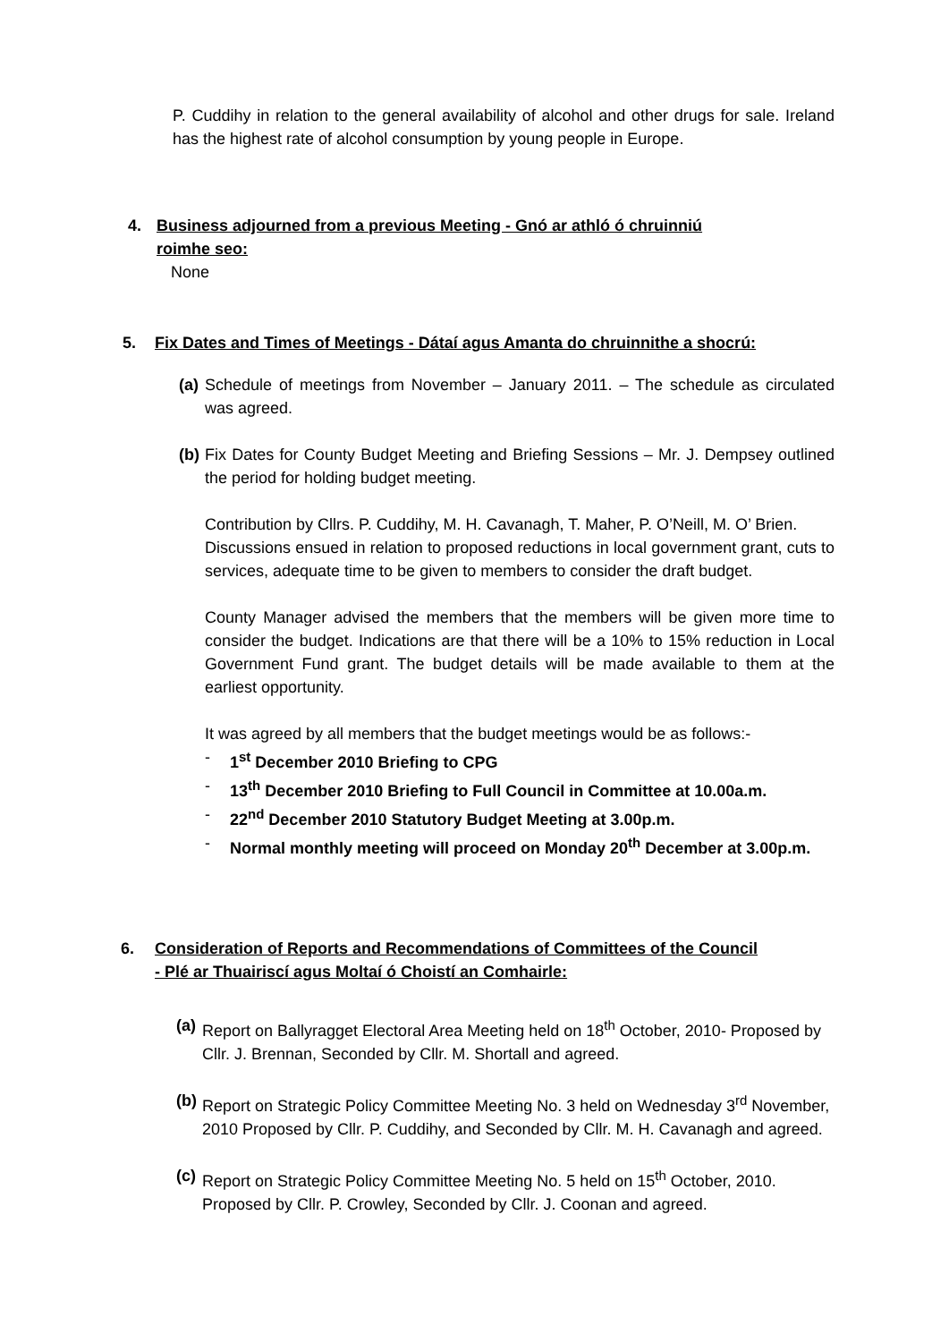P. Cuddihy in relation to the general availability of alcohol and other drugs for sale. Ireland has the highest rate of alcohol consumption by young people in Europe.
4. Business adjourned from a previous Meeting - Gnó ar athló ó chruinniú
roimhe seo:
None
5. Fix Dates and Times of Meetings - Dátaí agus Amanta do chruinnithe a shocrú:
(a)
Schedule of meetings from November – January 2011. – The schedule as circulated was agreed.
(b)
Fix Dates for County Budget Meeting and Briefing Sessions – Mr. J. Dempsey outlined the period for holding budget meeting.
Contribution by Cllrs. P. Cuddihy, M. H. Cavanagh, T. Maher, P. O’Neill, M. O’ Brien.
Discussions ensued in relation to proposed reductions in local government grant, cuts to services, adequate time to be given to members to consider the draft budget.
County Manager advised the members that the members will be given more time to consider the budget. Indications are that there will be a 10% to 15% reduction in Local Government Fund grant. The budget details will be made available to them at the earliest opportunity.
It was agreed by all members that the budget meetings would be as follows:-
- 1<sup>st</sup> December 2010 Briefing to CPG
- 13<sup>th</sup> December 2010 Briefing to Full Council in Committee at 10.00a.m.
- 22<sup>nd</sup> December 2010 Statutory Budget Meeting at 3.00p.m.
- Normal monthly meeting will proceed on Monday 20<sup>th</sup> December at 3.00p.m.
6. Consideration of Reports and Recommendations of Committees of the Council
- Plé ar Thuairiscí agus Moltaí ó Choistí an Comhairle:
(a)
Report on Ballyragget Electoral Area Meeting held on 18<sup>th</sup> October, 2010- Proposed by Cllr. J. Brennan, Seconded by Cllr. M. Shortall and agreed.
(b)
Report on Strategic Policy Committee Meeting No. 3 held on Wednesday 3<sup>rd</sup> November, 2010 Proposed by Cllr. P. Cuddihy, and Seconded by Cllr. M. H. Cavanagh and agreed.
(c)
Report on Strategic Policy Committee Meeting No. 5 held on 15<sup>th</sup> October, 2010. Proposed by Cllr. P. Crowley, Seconded by Cllr. J. Coonan and agreed.